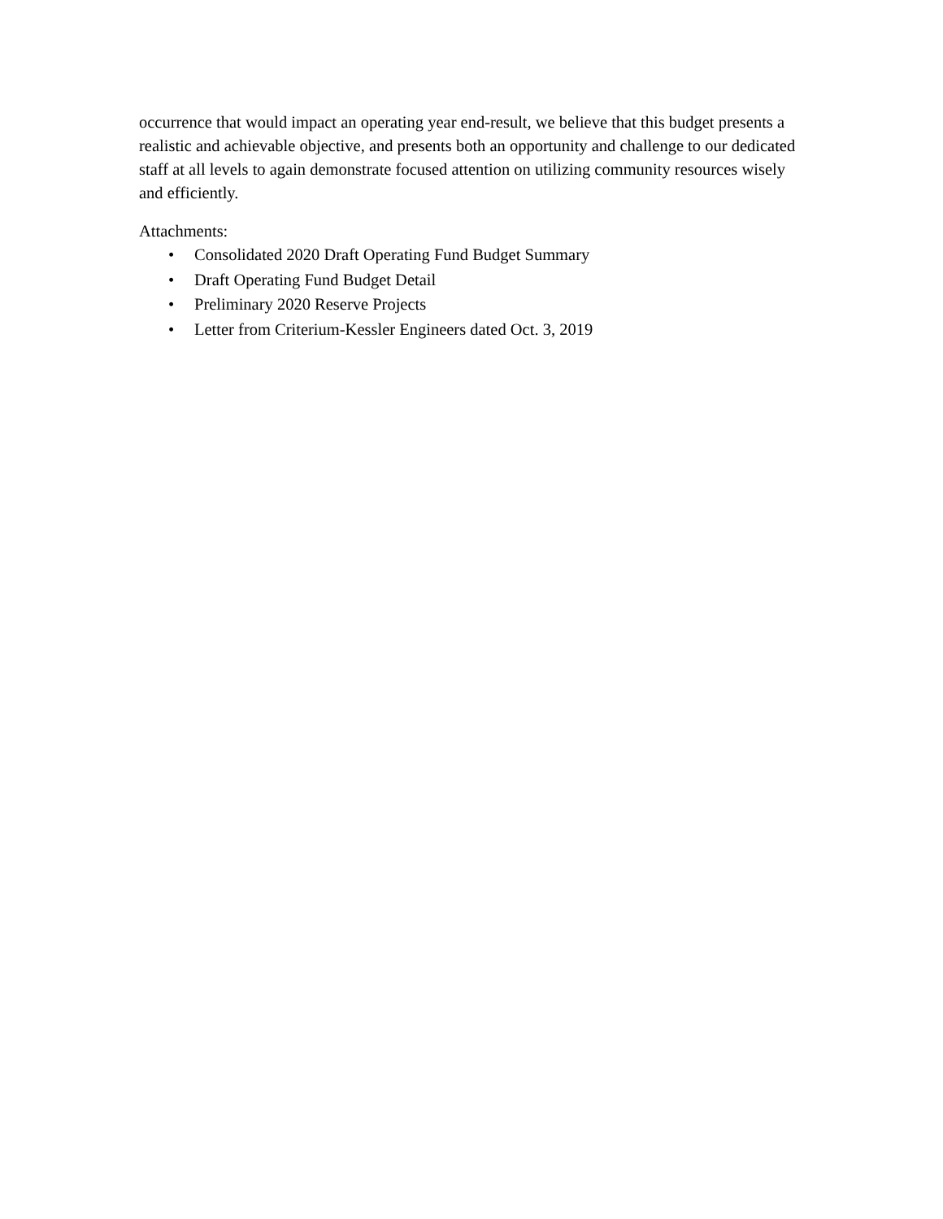occurrence that would impact an operating year end-result, we believe that this budget presents a realistic and achievable objective, and presents both an opportunity and challenge to our dedicated staff at all levels to again demonstrate focused attention on utilizing community resources wisely and efficiently.
Attachments:
• Consolidated 2020 Draft Operating Fund Budget Summary
• Draft Operating Fund Budget Detail
• Preliminary 2020 Reserve Projects
• Letter from Criterium-Kessler Engineers dated Oct. 3, 2019